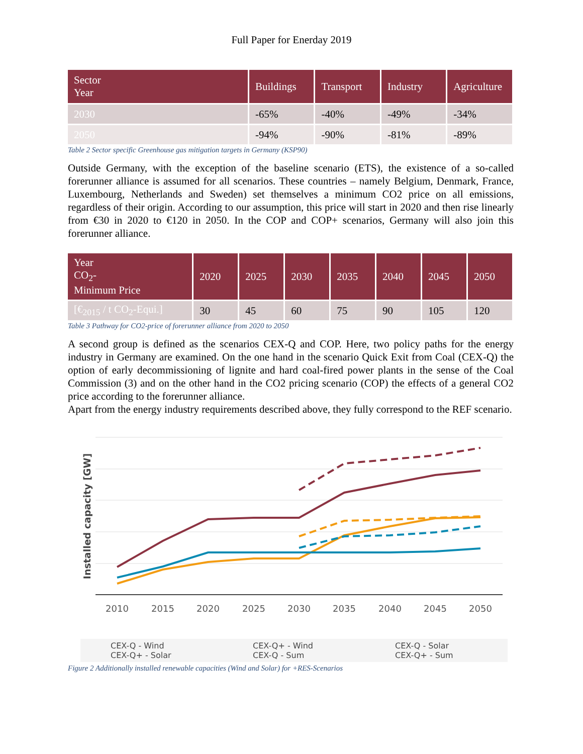Full Paper for Enerday 2019
| Sector Year | Buildings | Transport | Industry | Agriculture |
| --- | --- | --- | --- | --- |
| 2030 | -65% | -40% | -49% | -34% |
| 2050 | -94% | -90% | -81% | -89% |
Table 2 Sector specific Greenhouse gas mitigation targets in Germany (KSP90)
Outside Germany, with the exception of the baseline scenario (ETS), the existence of a so-called forerunner alliance is assumed for all scenarios. These countries – namely Belgium, Denmark, France, Luxembourg, Netherlands and Sweden) set themselves a minimum CO2 price on all emissions, regardless of their origin. According to our assumption, this price will start in 2020 and then rise linearly from €30 in 2020 to €120 in 2050. In the COP and COP+ scenarios, Germany will also join this forerunner alliance.
| Year CO<sub>2</sub>- Minimum Price | 2020 | 2025 | 2030 | 2035 | 2040 | 2045 | 2050 |
| --- | --- | --- | --- | --- | --- | --- | --- |
| [€<sub>2015</sub> / t CO<sub>2</sub>-Equi.] | 30 | 45 | 60 | 75 | 90 | 105 | 120 |
Table 3 Pathway for CO2-price of forerunner alliance from 2020 to 2050
A second group is defined as the scenarios CEX-Q and COP. Here, two policy paths for the energy industry in Germany are examined. On the one hand in the scenario Quick Exit from Coal (CEX-Q) the option of early decommissioning of lignite and hard coal-fired power plants in the sense of the Coal Commission (3) and on the other hand in the CO2 pricing scenario (COP) the effects of a general CO2 price according to the forerunner alliance.
Apart from the energy industry requirements described above, they fully correspond to the REF scenario.
Installed capacity [GW]
2010
2015
2020
2025
2030
2035
2040
2045
2050
CEX-Q - Wind CEX-Q+ - Wind CEX-Q - Solar CEX-Q+ - Solar CEX-Q - Sum CEX-Q+ - Sum
Figure 2 Additionally installed renewable capacities (Wind and Solar) for +RES-Scenarios